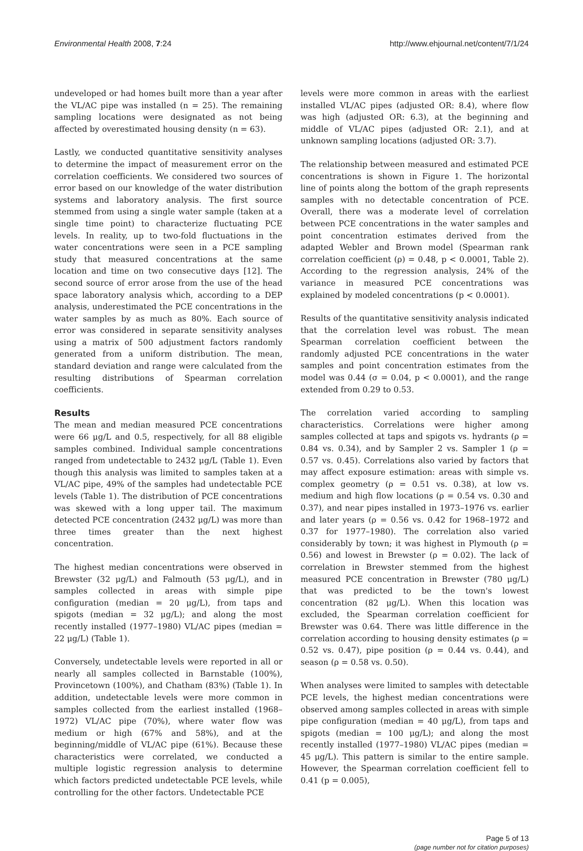Environmental Health 2008, 7:24 http://www.ehjournal.net/content/7/1/24
undeveloped or had homes built more than a year after the VL/AC pipe was installed (n = 25). The remaining sampling locations were designated as not being affected by overestimated housing density (n = 63).
Lastly, we conducted quantitative sensitivity analyses to determine the impact of measurement error on the correlation coefficients. We considered two sources of error based on our knowledge of the water distribution systems and laboratory analysis. The first source stemmed from using a single water sample (taken at a single time point) to characterize fluctuating PCE levels. In reality, up to two-fold fluctuations in the water concentrations were seen in a PCE sampling study that measured concentrations at the same location and time on two consecutive days [12]. The second source of error arose from the use of the head space laboratory analysis which, according to a DEP analysis, underestimated the PCE concentrations in the water samples by as much as 80%. Each source of error was considered in separate sensitivity analyses using a matrix of 500 adjustment factors randomly generated from a uniform distribution. The mean, standard deviation and range were calculated from the resulting distributions of Spearman correlation coefficients.
Results
The mean and median measured PCE concentrations were 66 μg/L and 0.5, respectively, for all 88 eligible samples combined. Individual sample concentrations ranged from undetectable to 2432 μg/L (Table 1). Even though this analysis was limited to samples taken at a VL/AC pipe, 49% of the samples had undetectable PCE levels (Table 1). The distribution of PCE concentrations was skewed with a long upper tail. The maximum detected PCE concentration (2432 μg/L) was more than three times greater than the next highest concentration.
The highest median concentrations were observed in Brewster (32 μg/L) and Falmouth (53 μg/L), and in samples collected in areas with simple pipe configuration (median = 20 μg/L), from taps and spigots (median = 32 μg/L); and along the most recently installed (1977–1980) VL/AC pipes (median = 22 μg/L) (Table 1).
Conversely, undetectable levels were reported in all or nearly all samples collected in Barnstable (100%), Provincetown (100%), and Chatham (83%) (Table 1). In addition, undetectable levels were more common in samples collected from the earliest installed (1968–1972) VL/AC pipe (70%), where water flow was medium or high (67% and 58%), and at the beginning/middle of VL/AC pipe (61%). Because these characteristics were correlated, we conducted a multiple logistic regression analysis to determine which factors predicted undetectable PCE levels, while controlling for the other factors. Undetectable PCE
levels were more common in areas with the earliest installed VL/AC pipes (adjusted OR: 8.4), where flow was high (adjusted OR: 6.3), at the beginning and middle of VL/AC pipes (adjusted OR: 2.1), and at unknown sampling locations (adjusted OR: 3.7).
The relationship between measured and estimated PCE concentrations is shown in Figure 1. The horizontal line of points along the bottom of the graph represents samples with no detectable concentration of PCE. Overall, there was a moderate level of correlation between PCE concentrations in the water samples and point concentration estimates derived from the adapted Webler and Brown model (Spearman rank correlation coefficient (ρ) = 0.48, p < 0.0001, Table 2). According to the regression analysis, 24% of the variance in measured PCE concentrations was explained by modeled concentrations (p < 0.0001).
Results of the quantitative sensitivity analysis indicated that the correlation level was robust. The mean Spearman correlation coefficient between the randomly adjusted PCE concentrations in the water samples and point concentration estimates from the model was 0.44 (σ = 0.04, p < 0.0001), and the range extended from 0.29 to 0.53.
The correlation varied according to sampling characteristics. Correlations were higher among samples collected at taps and spigots vs. hydrants (ρ = 0.84 vs. 0.34), and by Sampler 2 vs. Sampler 1 (ρ = 0.57 vs. 0.45). Correlations also varied by factors that may affect exposure estimation: areas with simple vs. complex geometry (ρ = 0.51 vs. 0.38), at low vs. medium and high flow locations (ρ = 0.54 vs. 0.30 and 0.37), and near pipes installed in 1973–1976 vs. earlier and later years (ρ = 0.56 vs. 0.42 for 1968–1972 and 0.37 for 1977–1980). The correlation also varied considerably by town; it was highest in Plymouth (ρ = 0.56) and lowest in Brewster (ρ = 0.02). The lack of correlation in Brewster stemmed from the highest measured PCE concentration in Brewster (780 μg/L) that was predicted to be the town's lowest concentration (82 μg/L). When this location was excluded, the Spearman correlation coefficient for Brewster was 0.64. There was little difference in the correlation according to housing density estimates (ρ = 0.52 vs. 0.47), pipe position (ρ = 0.44 vs. 0.44), and season (ρ = 0.58 vs. 0.50).
When analyses were limited to samples with detectable PCE levels, the highest median concentrations were observed among samples collected in areas with simple pipe configuration (median = 40 μg/L), from taps and spigots (median = 100 μg/L); and along the most recently installed (1977–1980) VL/AC pipes (median = 45 μg/L). This pattern is similar to the entire sample. However, the Spearman correlation coefficient fell to 0.41 (p = 0.005),
Page 5 of 13
(page number not for citation purposes)